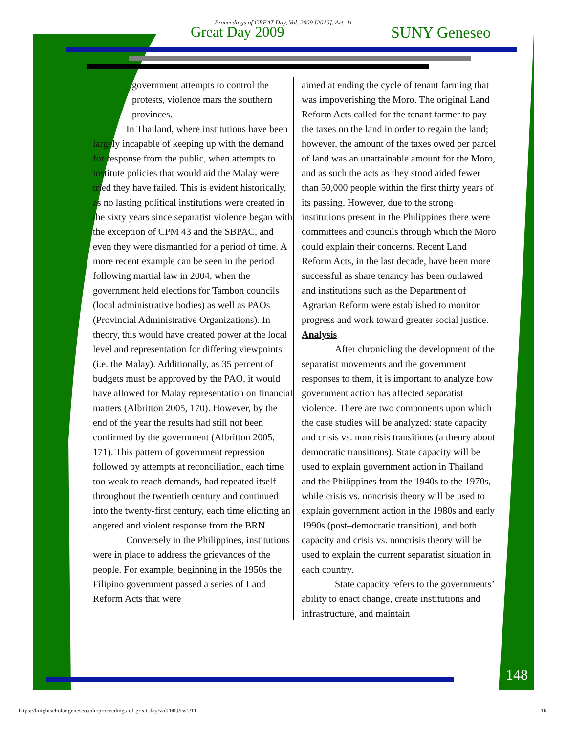Proceedings of GREAT Day, Vol. 2009 [2010], Art. 11
Great Day 2009 SUNY Geneseo
government attempts to control the protests, violence mars the southern provinces.
In Thailand, where institutions have been largely incapable of keeping up with the demand for response from the public, when attempts to institute policies that would aid the Malay were tried they have failed. This is evident historically, as no lasting political institutions were created in the sixty years since separatist violence began with the exception of CPM 43 and the SBPAC, and even they were dismantled for a period of time. A more recent example can be seen in the period following martial law in 2004, when the government held elections for Tambon councils (local administrative bodies) as well as PAOs (Provincial Administrative Organizations). In theory, this would have created power at the local level and representation for differing viewpoints (i.e. the Malay). Additionally, as 35 percent of budgets must be approved by the PAO, it would have allowed for Malay representation on financial matters (Albritton 2005, 170). However, by the end of the year the results had still not been confirmed by the government (Albritton 2005, 171). This pattern of government repression followed by attempts at reconciliation, each time too weak to reach demands, had repeated itself throughout the twentieth century and continued into the twenty‑first century, each time eliciting an angered and violent response from the BRN.
Conversely in the Philippines, institutions were in place to address the grievances of the people. For example, beginning in the 1950s the Filipino government passed a series of Land Reform Acts that were
aimed at ending the cycle of tenant farming that was impoverishing the Moro. The original Land Reform Acts called for the tenant farmer to pay the taxes on the land in order to regain the land; however, the amount of the taxes owed per parcel of land was an unattainable amount for the Moro, and as such the acts as they stood aided fewer than 50,000 people within the first thirty years of its passing. However, due to the strong institutions present in the Philippines there were committees and councils through which the Moro could explain their concerns. Recent Land Reform Acts, in the last decade, have been more successful as share tenancy has been outlawed and institutions such as the Department of Agrarian Reform were established to monitor progress and work toward greater social justice.
Analysis
After chronicling the development of the separatist movements and the government responses to them, it is important to analyze how government action has affected separatist violence. There are two components upon which the case studies will be analyzed: state capacity and crisis vs. noncrisis transitions (a theory about democratic transitions). State capacity will be used to explain government action in Thailand and the Philippines from the 1940s to the 1970s, while crisis vs. noncrisis theory will be used to explain government action in the 1980s and early 1990s (post–democratic transition), and both capacity and crisis vs. noncrisis theory will be used to explain the current separatist situation in each country.
State capacity refers to the governments’ ability to enact change, create institutions and infrastructure, and maintain
148
https://knightscholar.geneseo.edu/proceedings-of-great-day/vol2009/iss1/11 16